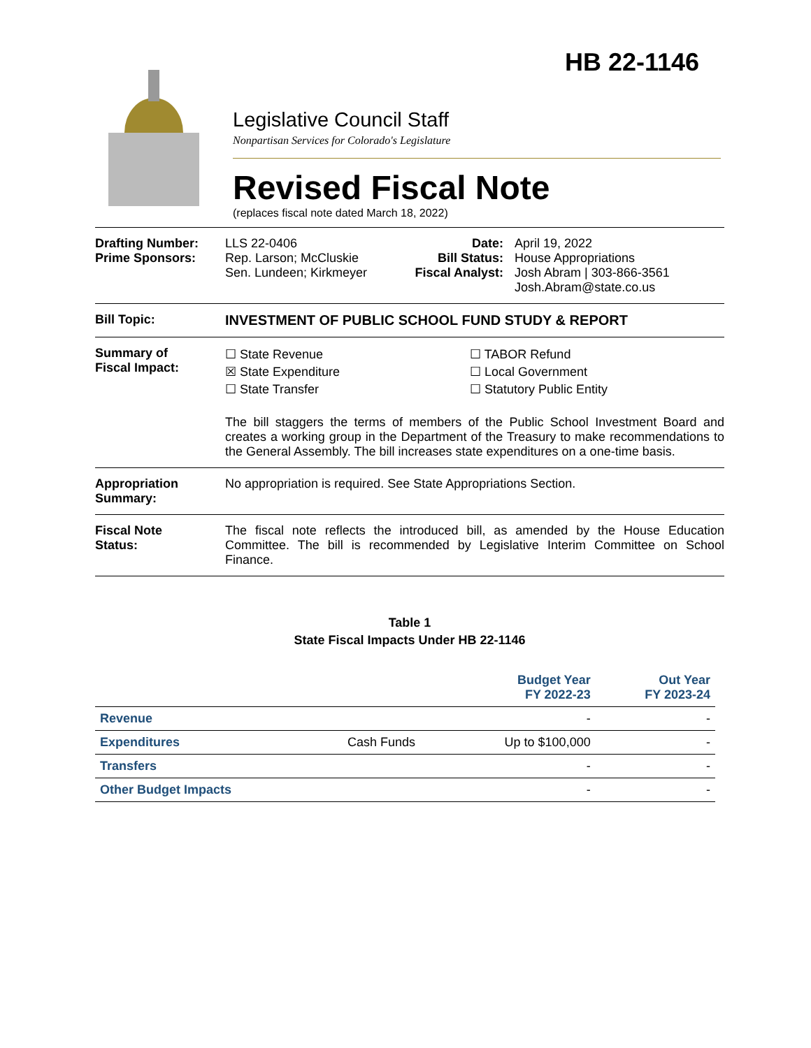HB 22-1146
Legislative Council Staff
Nonpartisan Services for Colorado's Legislature
Revised Fiscal Note
(replaces fiscal note dated March 18, 2022)
Drafting Number:
Prime Sponsors:
LLS 22-0406
Rep. Larson; McCluskie
Sen. Lundeen; Kirkmeyer
Date:
Bill Status:
Fiscal Analyst:
April 19, 2022
House Appropriations
Josh Abram | 303-866-3561
Josh.Abram@state.co.us
Bill Topic: INVESTMENT OF PUBLIC SCHOOL FUND STUDY & REPORT
Summary of
Fiscal Impact:
☐ State Revenue
☒ State Expenditure
☐ State Transfer
☐ TABOR Refund
☐ Local Government
☐ Statutory Public Entity
The bill staggers the terms of members of the Public School Investment Board and creates a working group in the Department of the Treasury to make recommendations to the General Assembly. The bill increases state expenditures on a one-time basis.
Appropriation
Summary:
No appropriation is required. See State Appropriations Section.
Fiscal Note
Status:
The fiscal note reflects the introduced bill, as amended by the House Education Committee. The bill is recommended by Legislative Interim Committee on School Finance.
Table 1
State Fiscal Impacts Under HB 22-1146
| | | Budget Year FY 2022-23 | Out Year FY 2023-24 |
| --- | --- | --- | --- |
| Revenue | | - | - |
| Expenditures | Cash Funds | Up to $100,000 | - |
| Transfers | | - | - |
| Other Budget Impacts | | - | - |